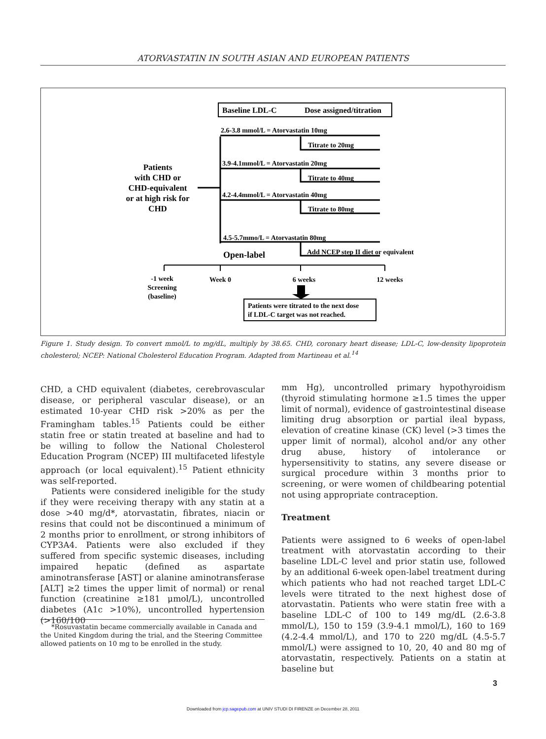ATORVASTATIN IN SOUTH ASIAN AND EUROPEAN PATIENTS
Baseline LDL-C
Dose assigned/titration
2.6-3.8 mmol/L = Atorvastatin 10mg
Titrate to 20mg
3.9-4.1mmol/L = Atorvastatin 20mg
Titrate to 40mg
4.2-4.4mmol/L = Atorvastatin 40mg
Titrate to 80mg
4.5-5.7mmo/L = Atorvastatin 80mg
Add NCEP step II diet or equivalent
Patients
with CHD or
CHD-equivalent
or at high risk for
CHD
Open-label
-1 week
Screening
(baseline)
Week 0
6 weeks
12 weeks
Patients were titrated to the next dose
if LDL-C target was not reached.
Figure 1. Study design. To convert mmol/L to mg/dL, multiply by 38.65. CHD, coronary heart disease; LDL-C, low-density lipoprotein cholesterol; NCEP: National Cholesterol Education Program. Adapted from Martineau et al.<sup>14</sup>
CHD, a CHD equivalent (diabetes, cerebrovascular disease, or peripheral vascular disease), or an estimated 10-year CHD risk >20% as per the Framingham tables.<sup>15</sup> Patients could be either statin free or statin treated at baseline and had to be willing to follow the National Cholesterol Education Program (NCEP) III multifaceted lifestyle approach (or local equivalent).<sup>15</sup> Patient ethnicity was self-reported.
Patients were considered ineligible for the study if they were receiving therapy with any statin at a dose >40 mg/d*, atorvastatin, fibrates, niacin or resins that could not be discontinued a minimum of 2 months prior to enrollment, or strong inhibitors of CYP3A4. Patients were also excluded if they suffered from specific systemic diseases, including impaired hepatic (defined as aspartate aminotransferase [AST] or alanine aminotransferase [ALT] ≥2 times the upper limit of normal) or renal function (creatinine ≥181 μmol/L), uncontrolled diabetes (A1c >10%), uncontrolled hypertension (>160/100
*Rosuvastatin became commercially available in Canada and the United Kingdom during the trial, and the Steering Committee allowed patients on 10 mg to be enrolled in the study.
mm Hg), uncontrolled primary hypothyroidism (thyroid stimulating hormone ≥1.5 times the upper limit of normal), evidence of gastrointestinal disease limiting drug absorption or partial ileal bypass, elevation of creatine kinase (CK) level (>3 times the upper limit of normal), alcohol and/or any other drug abuse, history of intolerance or hypersensitivity to statins, any severe disease or surgical procedure within 3 months prior to screening, or were women of childbearing potential not using appropriate contraception.
Treatment
Patients were assigned to 6 weeks of open-label treatment with atorvastatin according to their baseline LDL-C level and prior statin use, followed by an additional 6-week open-label treatment during which patients who had not reached target LDL-C levels were titrated to the next highest dose of atorvastatin. Patients who were statin free with a baseline LDL-C of 100 to 149 mg/dL (2.6-3.8 mmol/L), 150 to 159 (3.9-4.1 mmol/L), 160 to 169 (4.2-4.4 mmol/L), and 170 to 220 mg/dL (4.5-5.7 mmol/L) were assigned to 10, 20, 40 and 80 mg of atorvastatin, respectively. Patients on a statin at baseline but
3
Downloaded from jcp.sagepub.com at UNIV STUDI DI FIRENZE on December 28, 2011